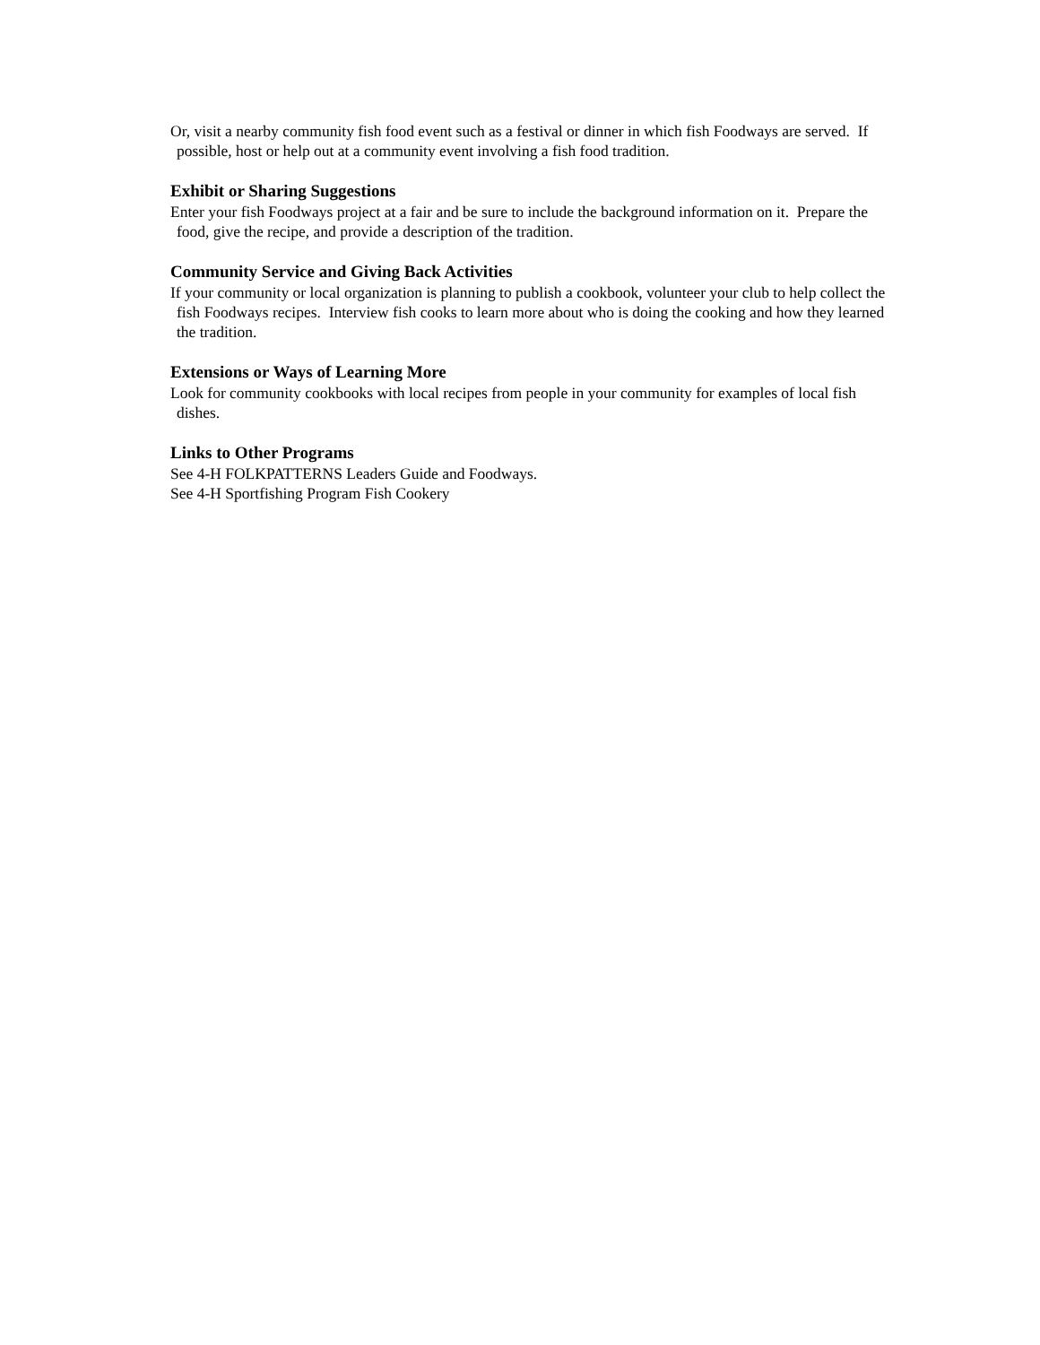Or, visit a nearby community fish food event such as a festival or dinner in which fish Foodways are served. If possible, host or help out at a community event involving a fish food tradition.
Exhibit or Sharing Suggestions
Enter your fish Foodways project at a fair and be sure to include the background information on it. Prepare the food, give the recipe, and provide a description of the tradition.
Community Service and Giving Back Activities
If your community or local organization is planning to publish a cookbook, volunteer your club to help collect the fish Foodways recipes. Interview fish cooks to learn more about who is doing the cooking and how they learned the tradition.
Extensions or Ways of Learning More
Look for community cookbooks with local recipes from people in your community for examples of local fish dishes.
Links to Other Programs
See 4-H FOLKPATTERNS Leaders Guide and Foodways.
See 4-H Sportfishing Program Fish Cookery